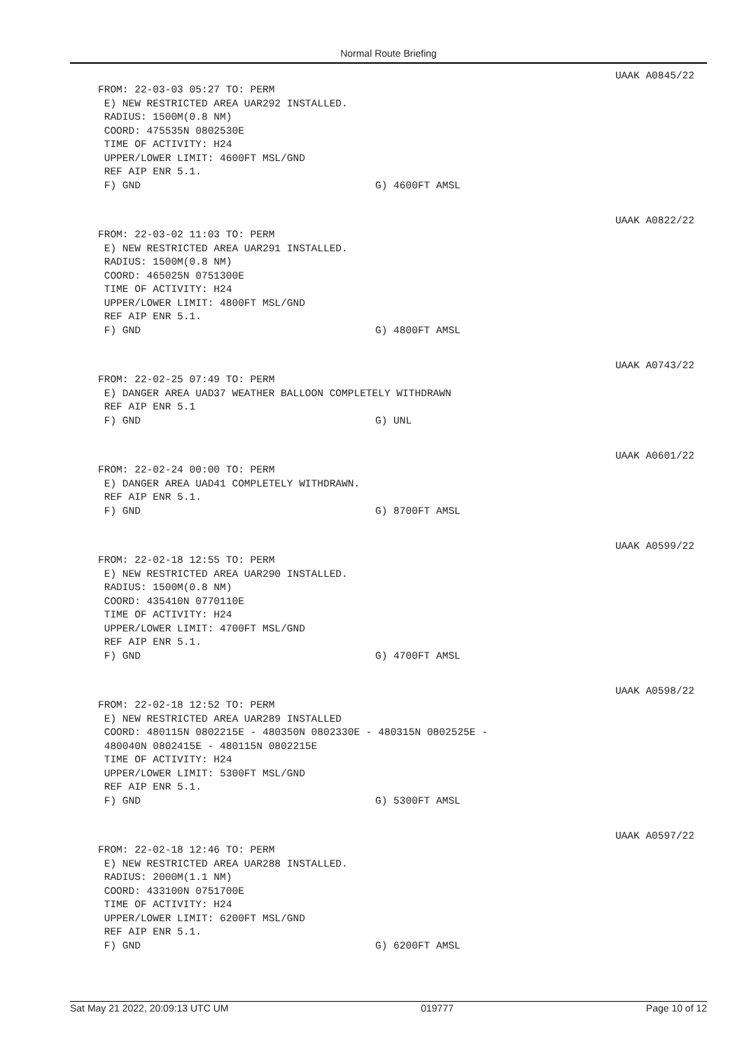Normal Route Briefing
UAAK A0845/22
FROM: 22-03-03 05:27 TO: PERM E) NEW RESTRICTED AREA UAR292 INSTALLED. RADIUS: 1500M(0.8 NM) COORD: 475535N 0802530E TIME OF ACTIVITY: H24 UPPER/LOWER LIMIT: 4600FT MSL/GND REF AIP ENR 5.1.
F) GND G) 4600FT AMSL
UAAK A0822/22
FROM: 22-03-02 11:03 TO: PERM E) NEW RESTRICTED AREA UAR291 INSTALLED. RADIUS: 1500M(0.8 NM) COORD: 465025N 0751300E TIME OF ACTIVITY: H24 UPPER/LOWER LIMIT: 4800FT MSL/GND REF AIP ENR 5.1.
F) GND G) 4800FT AMSL
UAAK A0743/22
FROM: 22-02-25 07:49 TO: PERM E) DANGER AREA UAD37 WEATHER BALLOON COMPLETELY WITHDRAWN REF AIP ENR 5.1
F) GND G) UNL
UAAK A0601/22
FROM: 22-02-24 00:00 TO: PERM E) DANGER AREA UAD41 COMPLETELY WITHDRAWN. REF AIP ENR 5.1.
F) GND G) 8700FT AMSL
UAAK A0599/22
FROM: 22-02-18 12:55 TO: PERM E) NEW RESTRICTED AREA UAR290 INSTALLED. RADIUS: 1500M(0.8 NM) COORD: 435410N 0770110E TIME OF ACTIVITY: H24 UPPER/LOWER LIMIT: 4700FT MSL/GND REF AIP ENR 5.1.
F) GND G) 4700FT AMSL
UAAK A0598/22
FROM: 22-02-18 12:52 TO: PERM E) NEW RESTRICTED AREA UAR289 INSTALLED COORD: 480115N 0802215E - 480350N 0802330E - 480315N 0802525E - 480040N 0802415E - 480115N 0802215E TIME OF ACTIVITY: H24 UPPER/LOWER LIMIT: 5300FT MSL/GND REF AIP ENR 5.1.
F) GND G) 5300FT AMSL
UAAK A0597/22
FROM: 22-02-18 12:46 TO: PERM E) NEW RESTRICTED AREA UAR288 INSTALLED. RADIUS: 2000M(1.1 NM) COORD: 433100N 0751700E TIME OF ACTIVITY: H24 UPPER/LOWER LIMIT: 6200FT MSL/GND REF AIP ENR 5.1.
F) GND G) 6200FT AMSL
Sat May 21 2022, 20:09:13 UTC UM 019777 Page 10 of 12